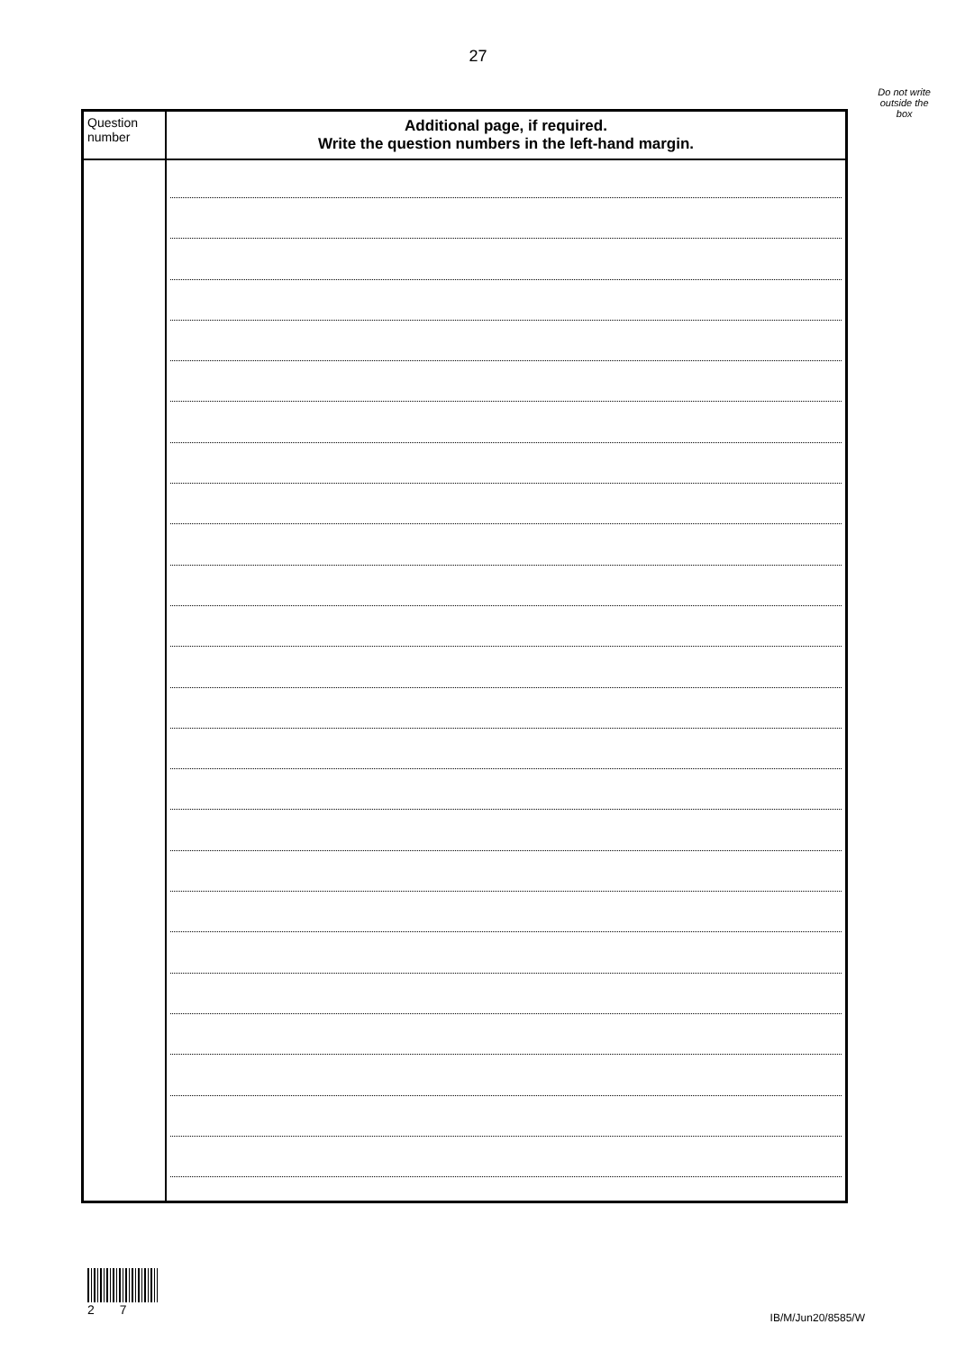27
Do not write
outside the
box
| Question number | Additional page, if required. Write the question numbers in the left-hand margin. |
| --- | --- |
2 7
IB/M/Jun20/8585/W